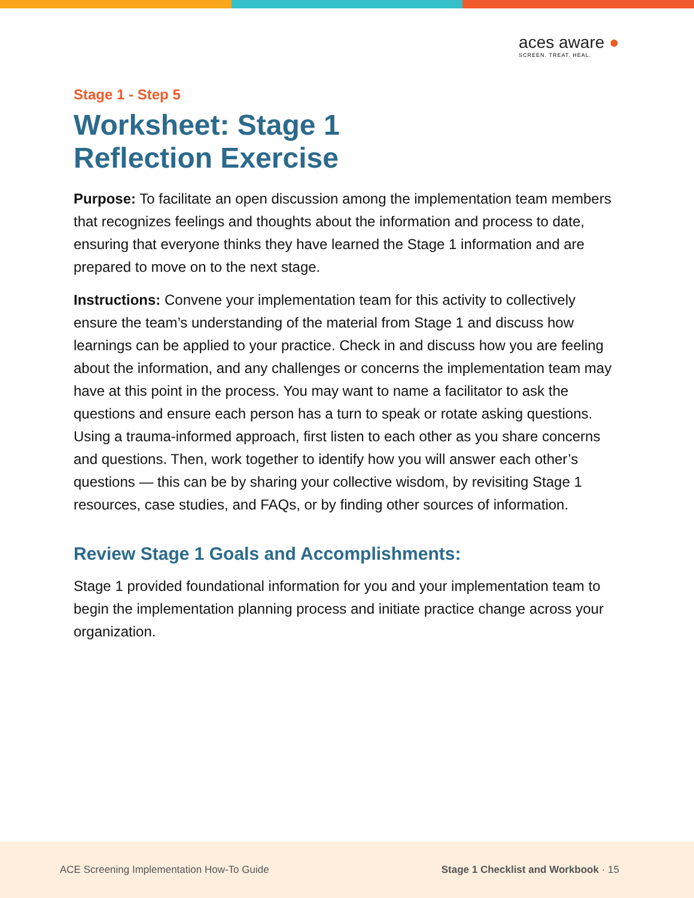aces aware ●
SCREEN. TREAT. HEAL.
Stage 1 - Step 5
Worksheet: Stage 1
Reflection Exercise
Purpose: To facilitate an open discussion among the implementation team members that recognizes feelings and thoughts about the information and process to date, ensuring that everyone thinks they have learned the Stage 1 information and are prepared to move on to the next stage.
Instructions: Convene your implementation team for this activity to collectively ensure the team’s understanding of the material from Stage 1 and discuss how learnings can be applied to your practice. Check in and discuss how you are feeling about the information, and any challenges or concerns the implementation team may have at this point in the process. You may want to name a facilitator to ask the questions and ensure each person has a turn to speak or rotate asking questions. Using a trauma-informed approach, first listen to each other as you share concerns and questions. Then, work together to identify how you will answer each other’s questions — this can be by sharing your collective wisdom, by revisiting Stage 1 resources, case studies, and FAQs, or by finding other sources of information.
Review Stage 1 Goals and Accomplishments:
Stage 1 provided foundational information for you and your implementation team to begin the implementation planning process and initiate practice change across your organization.
ACE Screening Implementation How-To Guide Stage 1 Checklist and Workbook · 15